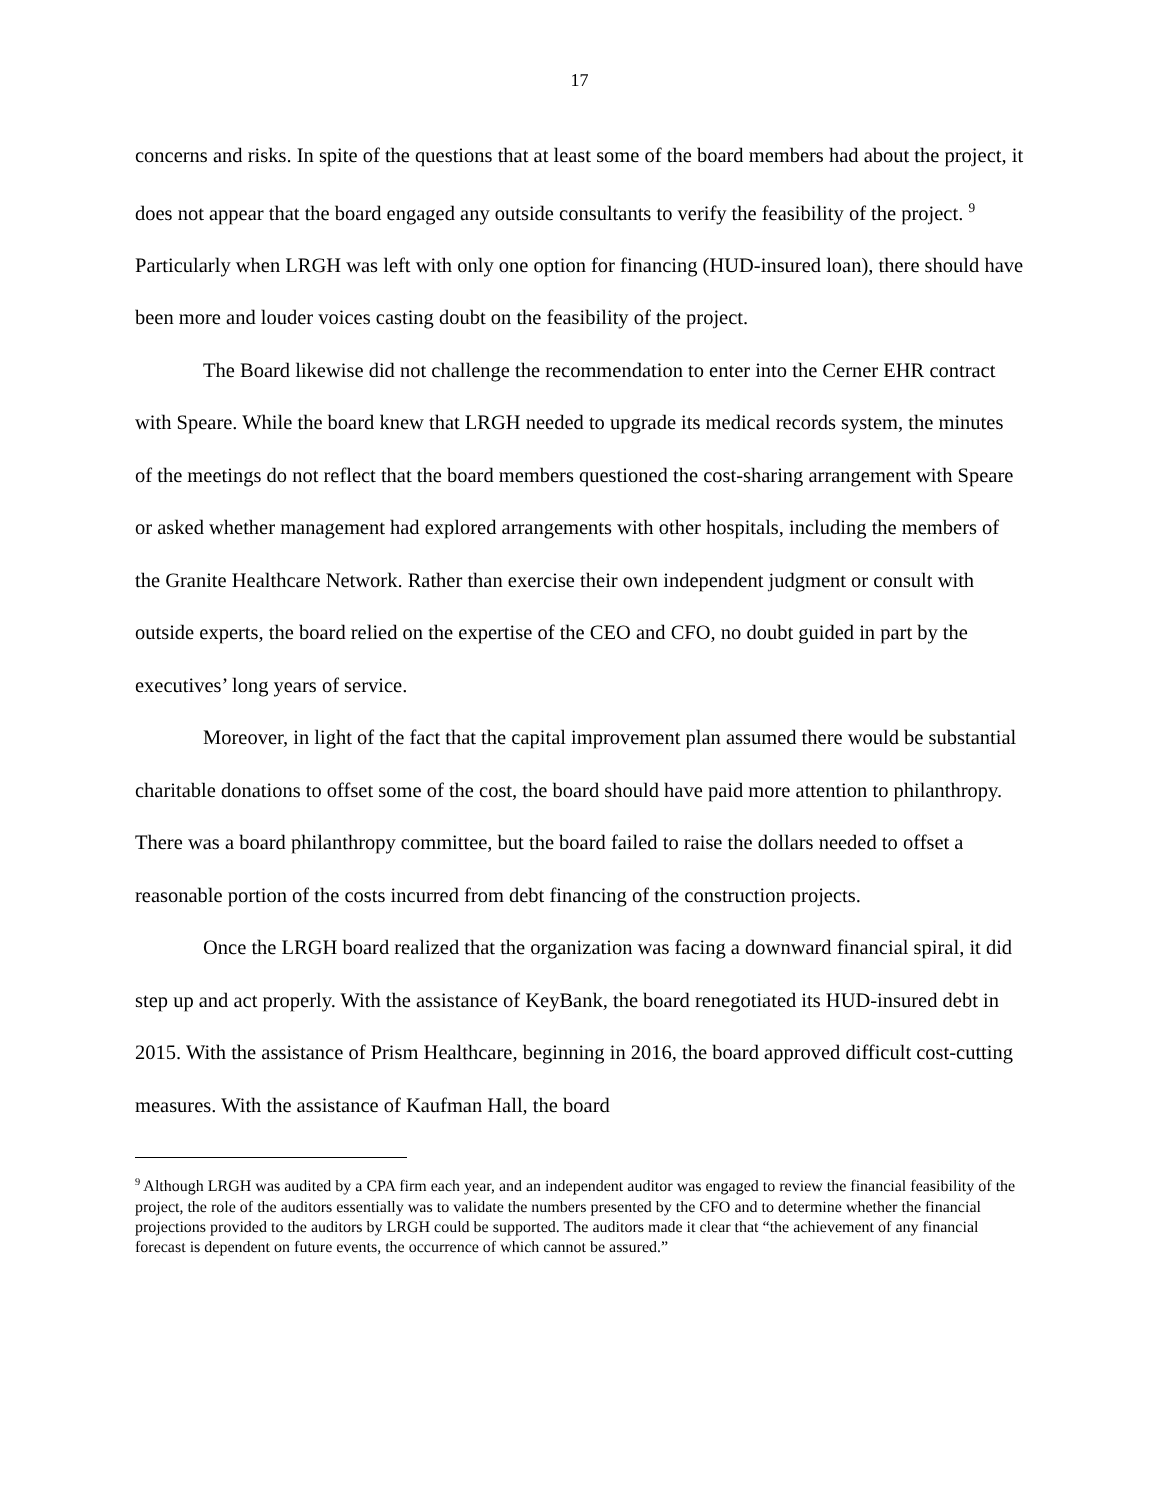17
concerns and risks. In spite of the questions that at least some of the board members had about the project, it does not appear that the board engaged any outside consultants to verify the feasibility of the project. <sup>9</sup> Particularly when LRGH was left with only one option for financing (HUD-insured loan), there should have been more and louder voices casting doubt on the feasibility of the project.
The Board likewise did not challenge the recommendation to enter into the Cerner EHR contract with Speare. While the board knew that LRGH needed to upgrade its medical records system, the minutes of the meetings do not reflect that the board members questioned the cost-sharing arrangement with Speare or asked whether management had explored arrangements with other hospitals, including the members of the Granite Healthcare Network. Rather than exercise their own independent judgment or consult with outside experts, the board relied on the expertise of the CEO and CFO, no doubt guided in part by the executives’ long years of service.
Moreover, in light of the fact that the capital improvement plan assumed there would be substantial charitable donations to offset some of the cost, the board should have paid more attention to philanthropy. There was a board philanthropy committee, but the board failed to raise the dollars needed to offset a reasonable portion of the costs incurred from debt financing of the construction projects.
Once the LRGH board realized that the organization was facing a downward financial spiral, it did step up and act properly. With the assistance of KeyBank, the board renegotiated its HUD-insured debt in 2015. With the assistance of Prism Healthcare, beginning in 2016, the board approved difficult cost-cutting measures. With the assistance of Kaufman Hall, the board
<sup>9</sup> Although LRGH was audited by a CPA firm each year, and an independent auditor was engaged to review the financial feasibility of the project, the role of the auditors essentially was to validate the numbers presented by the CFO and to determine whether the financial projections provided to the auditors by LRGH could be supported. The auditors made it clear that “the achievement of any financial forecast is dependent on future events, the occurrence of which cannot be assured.”